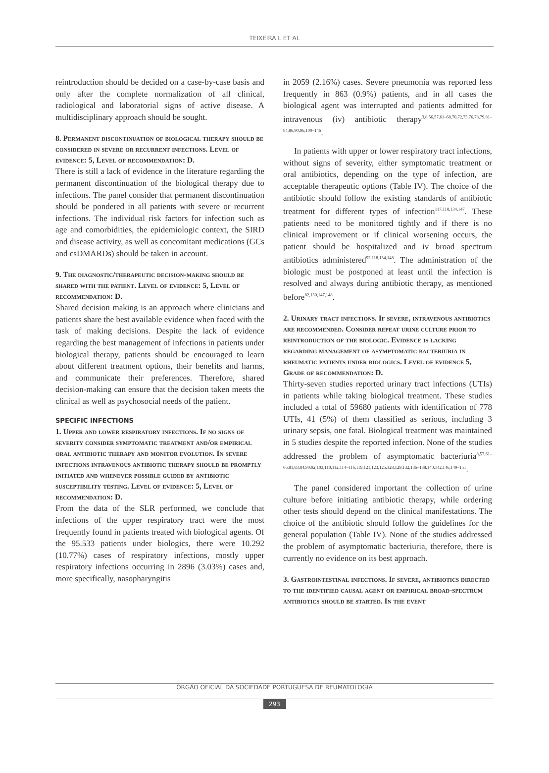TEIXEIRA L ET AL
reintroduction should be decided on a case-by-case basis and only after the complete normalization of all clinical, radiological and laboratorial signs of active disease. A multidisciplinary approach should be sought.
8. Permanent discontinuation of biological therapy should be considered in severe or recurrent infections. Level of evidence: 5, Level of recommendation: D.
There is still a lack of evidence in the literature regarding the permanent discontinuation of the biological therapy due to infections. The panel consider that permanent discontinuation should be pondered in all patients with severe or recurrent infections. The individual risk factors for infection such as age and comorbidities, the epidemiologic context, the SIRD and disease activity, as well as concomitant medications (GCs and csDMARDs) should be taken in account.
9. The diagnostic/therapeutic decision-making should be shared with the patient. Level of evidence: 5, Level of recommendation: D.
Shared decision making is an approach where clinicians and patients share the best available evidence when faced with the task of making decisions. Despite the lack of evidence regarding the best management of infections in patients under biological therapy, patients should be encouraged to learn about different treatment options, their benefits and harms, and communicate their preferences. Therefore, shared decision-making can ensure that the decision taken meets the clinical as well as psychosocial needs of the patient.
SPECIFIC INFECTIONS
1. Upper and lower respiratory infections. If no signs of severity consider symptomatic treatment and/or empirical oral antibiotic therapy and monitor evolution. In severe infections intravenous antibiotic therapy should be promptly initiated and whenever possible guided by antibiotic susceptibility testing. Level of evidence: 5, Level of recommendation: D.
From the data of the SLR performed, we conclude that infections of the upper respiratory tract were the most frequently found in patients treated with biological agents. Of the 95.533 patients under biologics, there were 10.292 (10.77%) cases of respiratory infections, mostly upper respiratory infections occurring in 2896 (3.03%) cases and, more specifically, nasopharyngitis
in 2059 (2.16%) cases. Severe pneumonia was reported less frequently in 863 (0.9%) patients, and in all cases the biological agent was interrupted and patients admitted for intravenous (iv) antibiotic therapy<sup>3,8,56,57,61–68,70,72,73,76,78,79,81–84,86,90,96,100–146</sup>.
In patients with upper or lower respiratory tract infections, without signs of severity, either symptomatic treatment or oral antibiotics, depending on the type of infection, are acceptable therapeutic options (Table IV). The choice of the antibiotic should follow the existing standards of antibiotic treatment for different types of infection<sup>117,118,134,147</sup>. These patients need to be monitored tightly and if there is no clinical improvement or if clinical worsening occurs, the patient should be hospitalized and iv broad spectrum antibiotics administered<sup>92,118,134,148</sup>. The administration of the biologic must be postponed at least until the infection is resolved and always during antibiotic therapy, as mentioned before<sup>82,130,147,148</sup>.
2. Urinary tract infections. If severe, intravenous antibiotics are recommended. Consider repeat urine culture prior to reintroduction of the biologic. Evidence is lacking regarding management of asymptomatic bacteriuria in rheumatic patients under biologics. Level of evidence 5, Grade of recommendation: D.
Thirty-seven studies reported urinary tract infections (UTIs) in patients while taking biological treatment. These studies included a total of 59680 patients with identification of 778 UTIs, 41 (5%) of them classified as serious, including 3 urinary sepsis, one fatal. Biological treatment was maintained in 5 studies despite the reported infection. None of the studies addressed the problem of asymptomatic bacteriuria<sup>8,57,61–66,81,83,84,90,92,103,110,112,114–116,119,121,123,125,128,129,132,136–138,140,142,146,149–151</sup>.
The panel considered important the collection of urine culture before initiating antibiotic therapy, while ordering other tests should depend on the clinical manifestations. The choice of the antibiotic should follow the guidelines for the general population (Table IV). None of the studies addressed the problem of asymptomatic bacteriuria, therefore, there is currently no evidence on its best approach.
3. Gastrointestinal infections. If severe, antibiotics directed to the identified causal agent or empirical broad-spectrum antibiotics should be started. In the event
ÓRGÃO OFICIAL DA SOCIEDADE PORTUGUESA DE REUMATOLOGIA
293